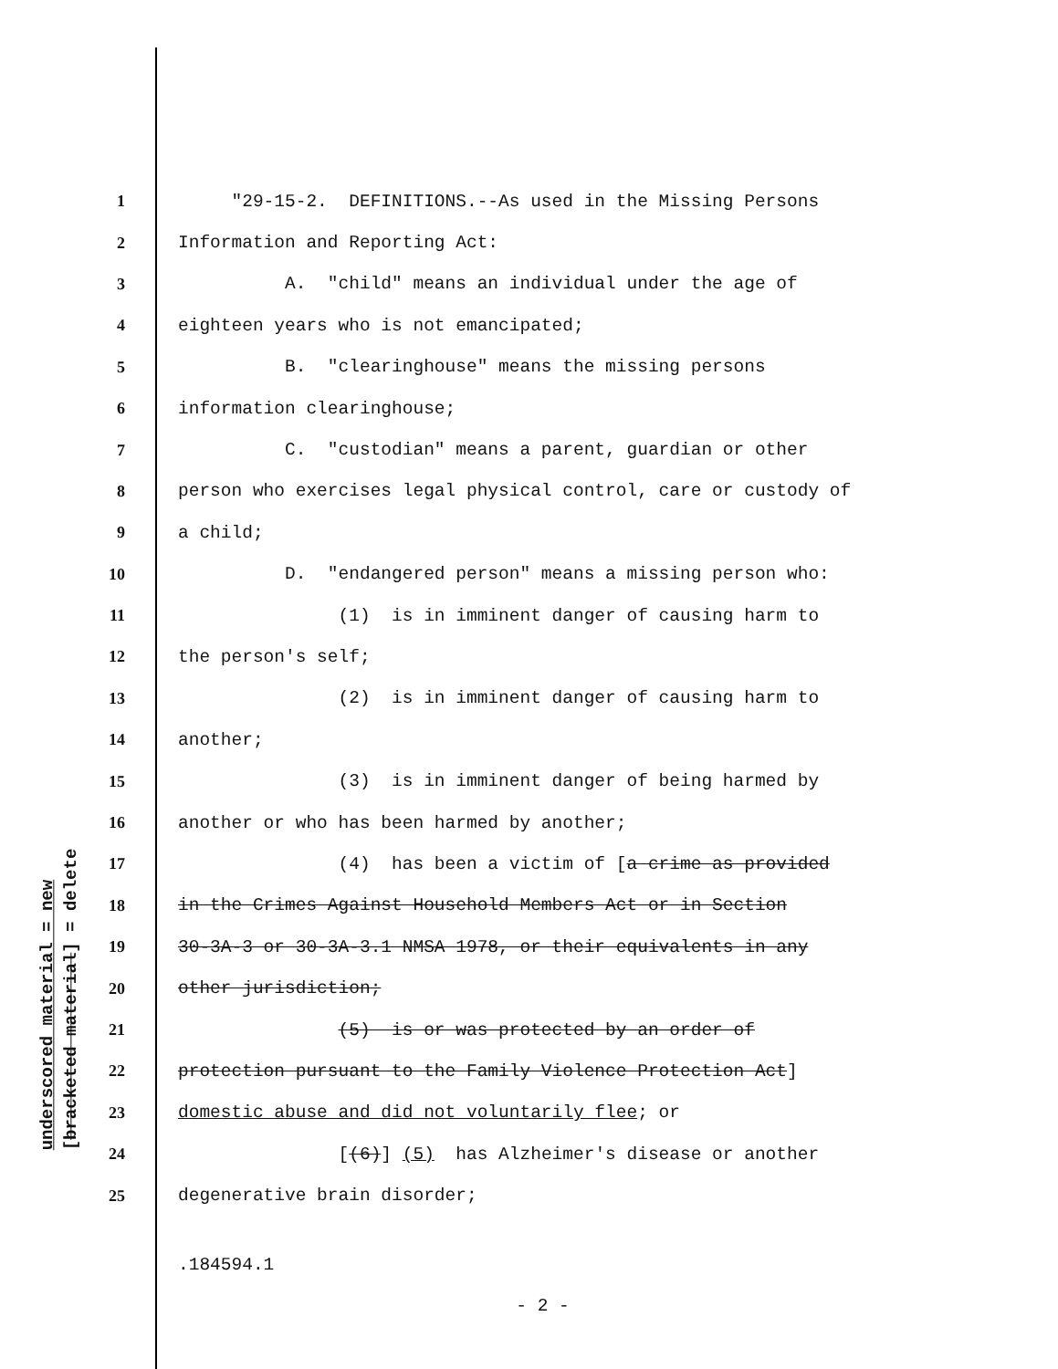underscored material = new
[bracketed material] = delete
1 "29-15-2. DEFINITIONS.--As used in the Missing Persons
2 Information and Reporting Act:
3 A. "child" means an individual under the age of
4 eighteen years who is not emancipated;
5 B. "clearinghouse" means the missing persons
6 information clearinghouse;
7 C. "custodian" means a parent, guardian or other
8 person who exercises legal physical control, care or custody of
9 a child;
10 D. "endangered person" means a missing person who:
11 (1) is in imminent danger of causing harm to
12 the person's self;
13 (2) is in imminent danger of causing harm to
14 another;
15 (3) is in imminent danger of being harmed by
16 another or who has been harmed by another;
17 (4) has been a victim of [a crime as provided
18 in the Crimes Against Household Members Act or in Section
19 30-3A-3 or 30-3A-3.1 NMSA 1978, or their equivalents in any
20 other jurisdiction;
21 (5) is or was protected by an order of
22 protection pursuant to the Family Violence Protection Act]
23 domestic abuse and did not voluntarily flee; or
24 [(6)] (5) has Alzheimer's disease or another
25 degenerative brain disorder;
.184594.1
- 2 -